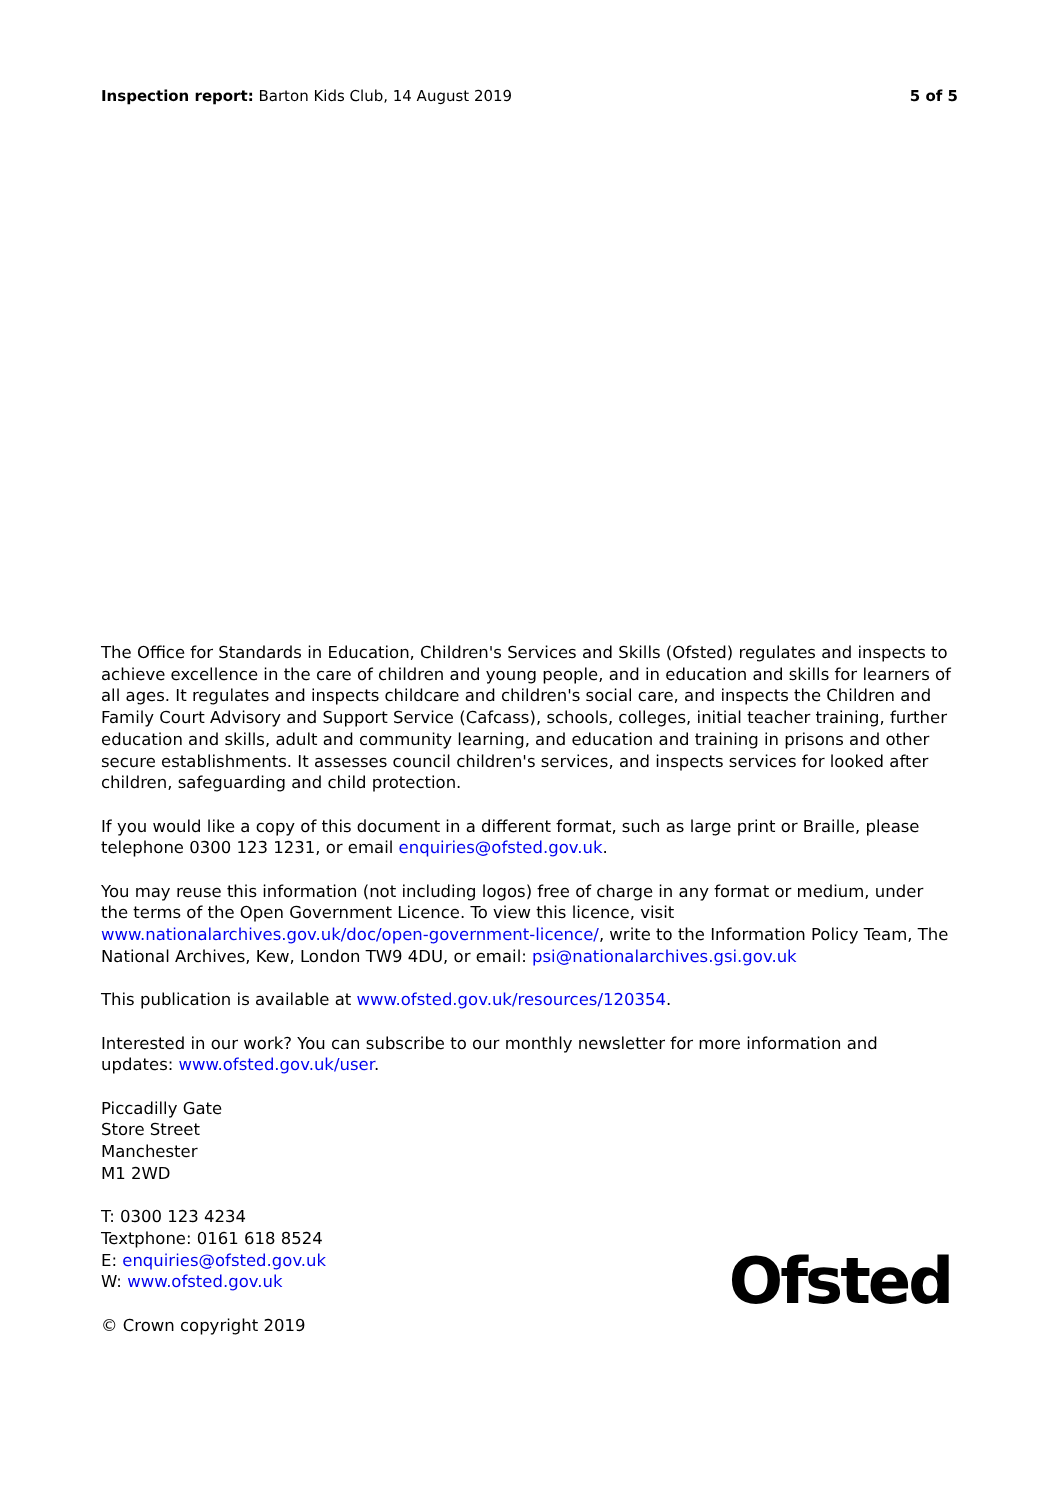Inspection report: Barton Kids Club, 14 August 2019 5 of 5
The Office for Standards in Education, Children's Services and Skills (Ofsted) regulates and inspects to achieve excellence in the care of children and young people, and in education and skills for learners of all ages. It regulates and inspects childcare and children's social care, and inspects the Children and Family Court Advisory and Support Service (Cafcass), schools, colleges, initial teacher training, further education and skills, adult and community learning, and education and training in prisons and other secure establishments. It assesses council children's services, and inspects services for looked after children, safeguarding and child protection.
If you would like a copy of this document in a different format, such as large print or Braille, please telephone 0300 123 1231, or email enquiries@ofsted.gov.uk.
You may reuse this information (not including logos) free of charge in any format or medium, under the terms of the Open Government Licence. To view this licence, visit www.nationalarchives.gov.uk/doc/open-government-licence/, write to the Information Policy Team, The National Archives, Kew, London TW9 4DU, or email: psi@nationalarchives.gsi.gov.uk
This publication is available at www.ofsted.gov.uk/resources/120354.
Interested in our work? You can subscribe to our monthly newsletter for more information and updates: www.ofsted.gov.uk/user.
Piccadilly Gate
Store Street
Manchester
M1 2WD
T: 0300 123 4234
Textphone: 0161 618 8524
E: enquiries@ofsted.gov.uk
W: www.ofsted.gov.uk
Ofsted
© Crown copyright 2019